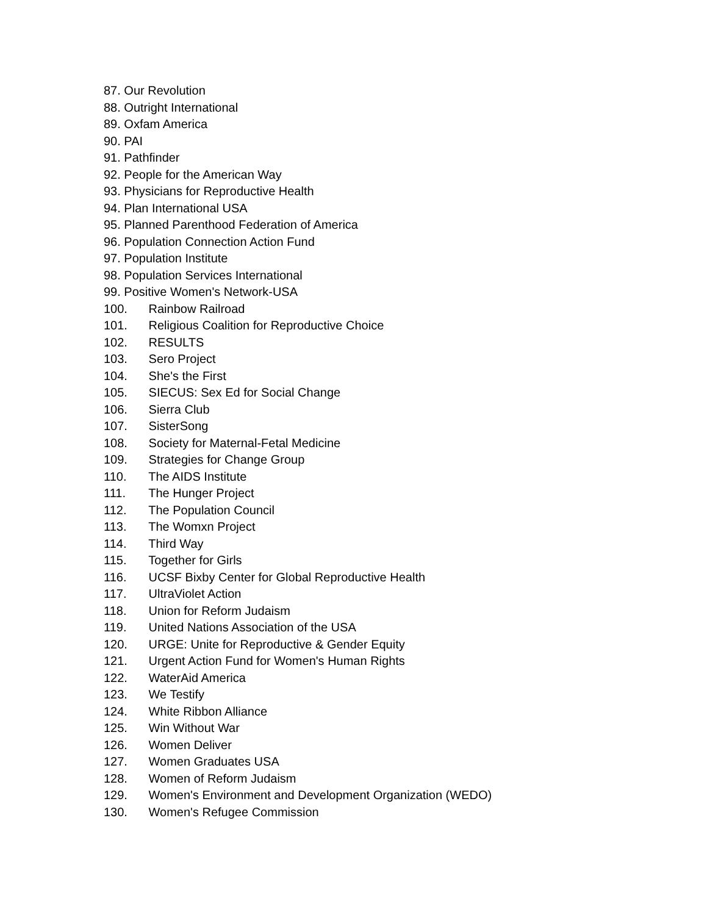87. Our Revolution
88. Outright International
89. Oxfam America
90. PAI
91. Pathfinder
92. People for the American Way
93. Physicians for Reproductive Health
94. Plan International USA
95. Planned Parenthood Federation of America
96. Population Connection Action Fund
97. Population Institute
98. Population Services International
99. Positive Women's Network-USA
100. Rainbow Railroad
101. Religious Coalition for Reproductive Choice
102. RESULTS
103. Sero Project
104. She's the First
105. SIECUS: Sex Ed for Social Change
106. Sierra Club
107. SisterSong
108. Society for Maternal-Fetal Medicine
109. Strategies for Change Group
110. The AIDS Institute
111. The Hunger Project
112. The Population Council
113. The Womxn Project
114. Third Way
115. Together for Girls
116. UCSF Bixby Center for Global Reproductive Health
117. UltraViolet Action
118. Union for Reform Judaism
119. United Nations Association of the USA
120. URGE: Unite for Reproductive & Gender Equity
121. Urgent Action Fund for Women's Human Rights
122. WaterAid America
123. We Testify
124. White Ribbon Alliance
125. Win Without War
126. Women Deliver
127. Women Graduates USA
128. Women of Reform Judaism
129. Women's Environment and Development Organization (WEDO)
130. Women's Refugee Commission